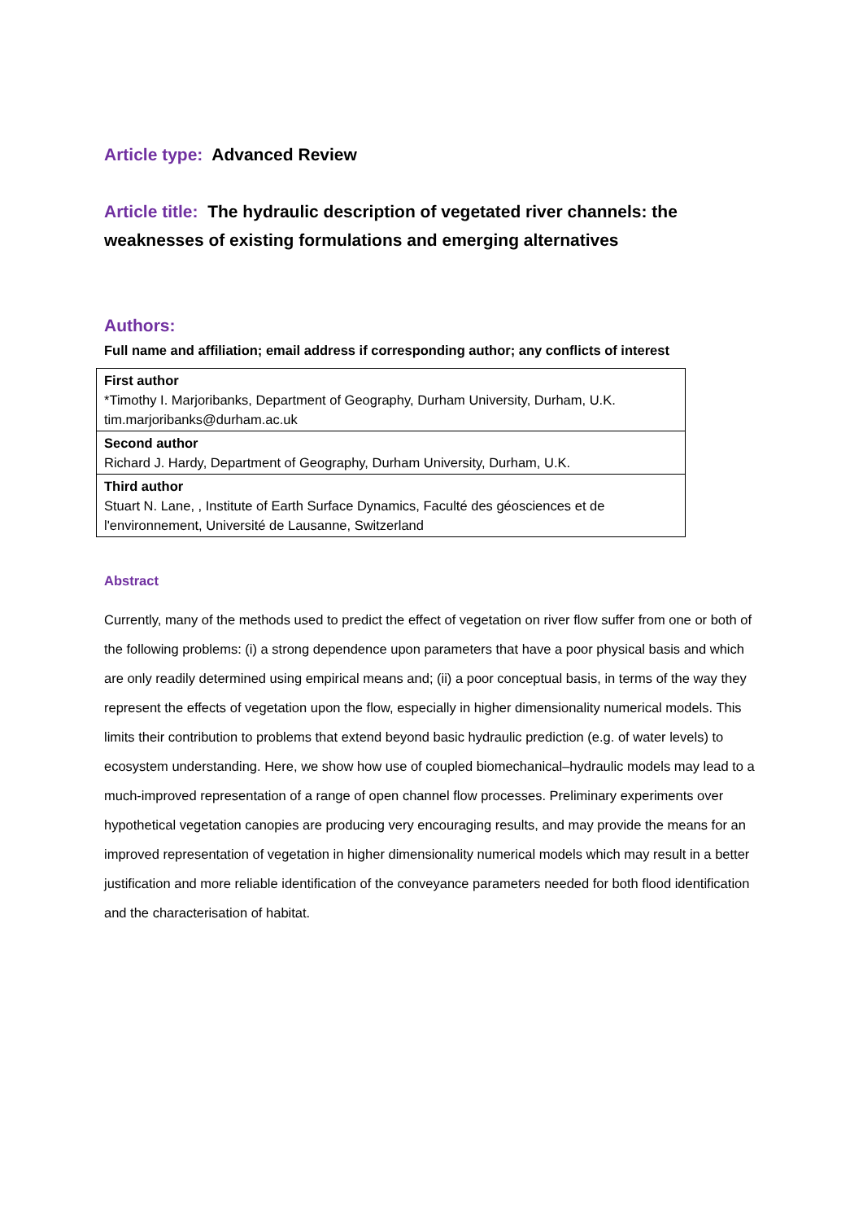Article type: Advanced Review
Article title: The hydraulic description of vegetated river channels: the weaknesses of existing formulations and emerging alternatives
Authors:
Full name and affiliation; email address if corresponding author; any conflicts of interest
| First author *Timothy I. Marjoribanks, Department of Geography, Durham University, Durham, U.K. tim.marjoribanks@durham.ac.uk |
| Second author Richard J. Hardy, Department of Geography, Durham University, Durham, U.K. |
| Third author Stuart N. Lane, , Institute of Earth Surface Dynamics, Faculté des géosciences et de l'environnement, Université de Lausanne, Switzerland |
Abstract
Currently, many of the methods used to predict the effect of vegetation on river flow suffer from one or both of the following problems: (i) a strong dependence upon parameters that have a poor physical basis and which are only readily determined using empirical means and; (ii) a poor conceptual basis, in terms of the way they represent the effects of vegetation upon the flow, especially in higher dimensionality numerical models. This limits their contribution to problems that extend beyond basic hydraulic prediction (e.g. of water levels) to ecosystem understanding. Here, we show how use of coupled biomechanical–hydraulic models may lead to a much-improved representation of a range of open channel flow processes. Preliminary experiments over hypothetical vegetation canopies are producing very encouraging results, and may provide the means for an improved representation of vegetation in higher dimensionality numerical models which may result in a better justification and more reliable identification of the conveyance parameters needed for both flood identification and the characterisation of habitat.